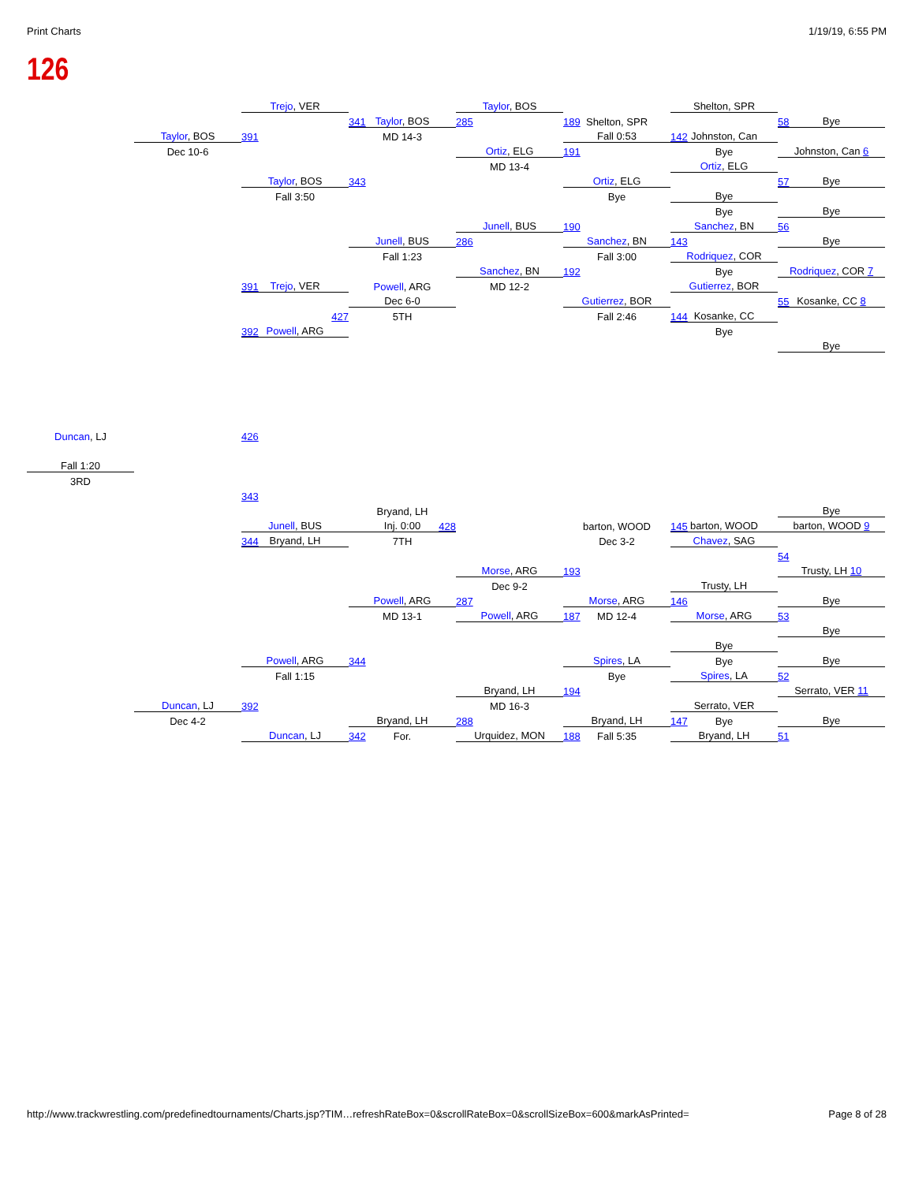Print Charts 1/19/19, 6:55 PM
126
Trejo, VER
Taylor, BOS
Shelton, SPR
341
Taylor, BOS
285
189
Shelton, SPR
58
Bye
Taylor, BOS
391
MD 14-3
Fall 0:53
142
Johnston, Can
Dec 10-6
Ortiz, ELG
191
Bye
Johnston, Can 6
MD 13-4
Ortiz, ELG
57
Taylor, BOS
343
Ortiz, ELG
Bye
Fall 3:50
Bye
Bye
Bye
Bye
Junell, BUS
190
Sanchez, BN
56
Junell, BUS
286
Sanchez, BN
143
Bye
Fall 1:23
Fall 3:00
Rodriquez, COR
Sanchez, BN
192
Bye
Rodriquez, COR 7
391
Trejo, VER
Powell, ARG
MD 12-2
Gutierrez, BOR
55
Dec 6-0
Gutierrez, BOR
Kosanke, CC 8
427
144
5TH
Fall 2:46
Kosanke, CC
392
Powell, ARG
Bye
Bye
426
Duncan, LJ
Fall 1:20
3RD
343
Bye
Bryand, LH
Junell, BUS
barton, WOOD
Inj. 0:00
barton, WOOD
145
barton, WOOD 9
344
Bryand, LH
428
7TH
Dec 3-2
Chavez, SAG
54
Morse, ARG
193
Trusty, LH 10
Dec 9-2
Trusty, LH
Powell, ARG
287
Morse, ARG
146
Bye
MD 13-1
Powell, ARG
187
MD 12-4
Morse, ARG
53
Bye
Bye
Bye
Powell, ARG
344
Spires, LA
Bye
Fall 1:15
Bye
Spires, LA
52
Bryand, LH
194
Serrato, VER 11
Duncan, LJ
392
MD 16-3
Serrato, VER
Dec 4-2
Bryand, LH
288
Bryand, LH
147
Bye
Bye
Duncan, LJ
342
For.
Urquidez, MON
188
Fall 5:35
Bryand, LH
51
http://www.trackwrestling.com/predefinedtournaments/Charts.jsp?TIM…refreshRateBox=0&scrollRateBox=0&scrollSizeBox=600&markAsPrinted= Page 8 of 28